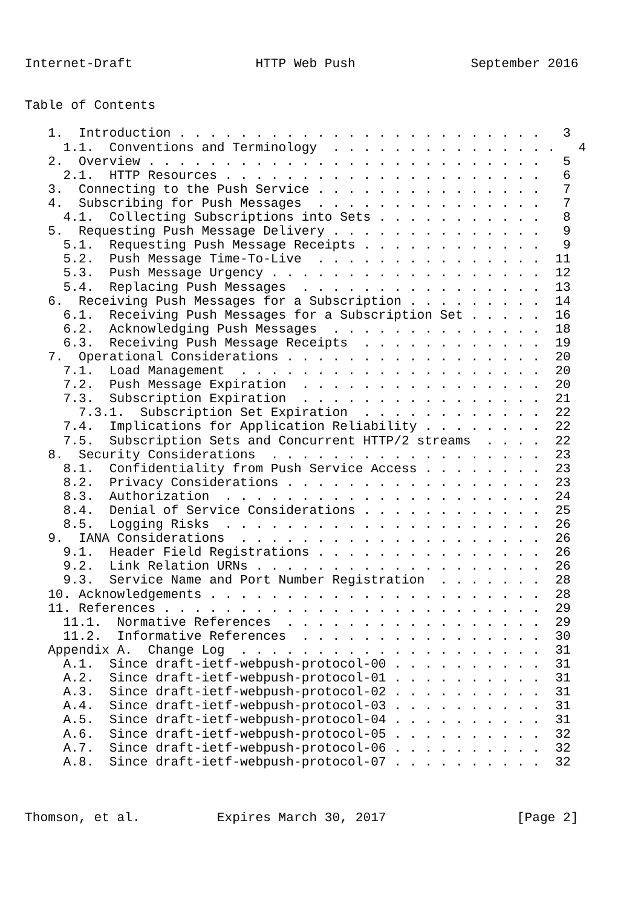Internet-Draft                HTTP Web Push               September 2016


Table of Contents

   1.  Introduction . . . . . . . . . . . . . . . . . . . . . . . .   3
     1.1.  Conventions and Terminology  . . . . . . . . . . . . . . .   4
   2.  Overview . . . . . . . . . . . . . . . . . . . . . . . . . .   5
     2.1.  HTTP Resources . . . . . . . . . . . . . . . . . . . . .   6
   3.  Connecting to the Push Service . . . . . . . . . . . . . . .   7
   4.  Subscribing for Push Messages  . . . . . . . . . . . . . . .   7
     4.1.  Collecting Subscriptions into Sets . . . . . . . . . . .   8
   5.  Requesting Push Message Delivery . . . . . . . . . . . . . .   9
     5.1.  Requesting Push Message Receipts . . . . . . . . . . . .   9
     5.2.  Push Message Time-To-Live  . . . . . . . . . . . . . . .  11
     5.3.  Push Message Urgency . . . . . . . . . . . . . . . . . .  12
     5.4.  Replacing Push Messages  . . . . . . . . . . . . . . . .  13
   6.  Receiving Push Messages for a Subscription . . . . . . . . .  14
     6.1.  Receiving Push Messages for a Subscription Set . . . . .  16
     6.2.  Acknowledging Push Messages  . . . . . . . . . . . . . .  18
     6.3.  Receiving Push Message Receipts  . . . . . . . . . . . .  19
   7.  Operational Considerations . . . . . . . . . . . . . . . . .  20
     7.1.  Load Management  . . . . . . . . . . . . . . . . . . . .  20
     7.2.  Push Message Expiration  . . . . . . . . . . . . . . . .  20
     7.3.  Subscription Expiration  . . . . . . . . . . . . . . . .  21
       7.3.1.  Subscription Set Expiration  . . . . . . . . . . . .  22
     7.4.  Implications for Application Reliability . . . . . . . .  22
     7.5.  Subscription Sets and Concurrent HTTP/2 streams  . . . .  22
   8.  Security Considerations  . . . . . . . . . . . . . . . . . .  23
     8.1.  Confidentiality from Push Service Access . . . . . . . .  23
     8.2.  Privacy Considerations . . . . . . . . . . . . . . . . .  23
     8.3.  Authorization  . . . . . . . . . . . . . . . . . . . . .  24
     8.4.  Denial of Service Considerations . . . . . . . . . . . .  25
     8.5.  Logging Risks  . . . . . . . . . . . . . . . . . . . . .  26
   9.  IANA Considerations  . . . . . . . . . . . . . . . . . . . .  26
     9.1.  Header Field Registrations . . . . . . . . . . . . . . .  26
     9.2.  Link Relation URNs . . . . . . . . . . . . . . . . . . .  26
     9.3.  Service Name and Port Number Registration  . . . . . . .  28
   10. Acknowledgements . . . . . . . . . . . . . . . . . . . . . .  28
   11. References . . . . . . . . . . . . . . . . . . . . . . . . .  29
     11.1.  Normative References  . . . . . . . . . . . . . . . . .  29
     11.2.  Informative References  . . . . . . . . . . . . . . . .  30
   Appendix A.  Change Log  . . . . . . . . . . . . . . . . . . . .  31
     A.1.  Since draft-ietf-webpush-protocol-00 . . . . . . . . . .  31
     A.2.  Since draft-ietf-webpush-protocol-01 . . . . . . . . . .  31
     A.3.  Since draft-ietf-webpush-protocol-02 . . . . . . . . . .  31
     A.4.  Since draft-ietf-webpush-protocol-03 . . . . . . . . . .  31
     A.5.  Since draft-ietf-webpush-protocol-04 . . . . . . . . . .  31
     A.6.  Since draft-ietf-webpush-protocol-05 . . . . . . . . . .  32
     A.7.  Since draft-ietf-webpush-protocol-06 . . . . . . . . . .  32
     A.8.  Since draft-ietf-webpush-protocol-07 . . . . . . . . . .  32



Thomson, et al.          Expires March 30, 2017                 [Page 2]